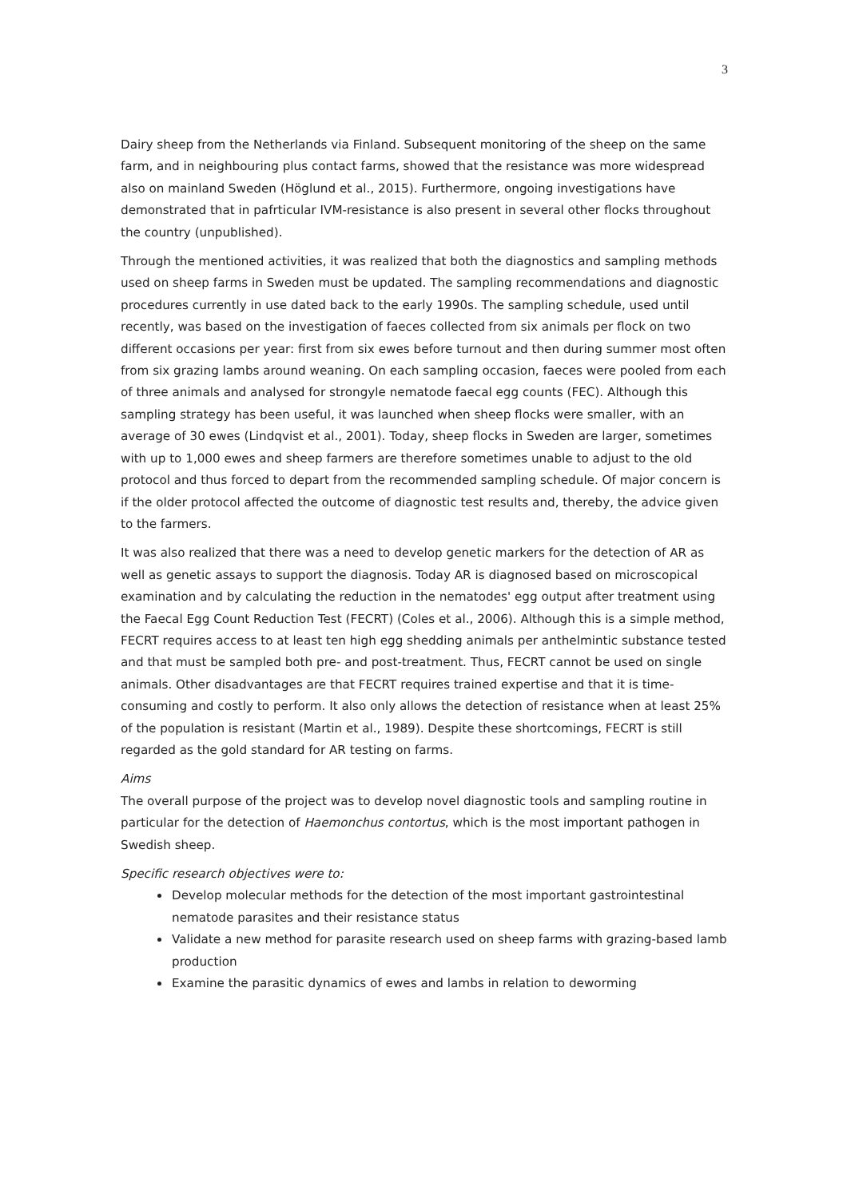3
Dairy sheep from the Netherlands via Finland. Subsequent monitoring of the sheep on the same farm, and in neighbouring plus contact farms, showed that the resistance was more widespread also on mainland Sweden (Höglund et al., 2015). Furthermore, ongoing investigations have demonstrated that in pafrticular IVM-resistance is also present in several other flocks throughout the country (unpublished).
Through the mentioned activities, it was realized that both the diagnostics and sampling methods used on sheep farms in Sweden must be updated. The sampling recommendations and diagnostic procedures currently in use dated back to the early 1990s. The sampling schedule, used until recently, was based on the investigation of faeces collected from six animals per flock on two different occasions per year: first from six ewes before turnout and then during summer most often from six grazing lambs around weaning. On each sampling occasion, faeces were pooled from each of three animals and analysed for strongyle nematode faecal egg counts (FEC). Although this sampling strategy has been useful, it was launched when sheep flocks were smaller, with an average of 30 ewes (Lindqvist et al., 2001). Today, sheep flocks in Sweden are larger, sometimes with up to 1,000 ewes and sheep farmers are therefore sometimes unable to adjust to the old protocol and thus forced to depart from the recommended sampling schedule. Of major concern is if the older protocol affected the outcome of diagnostic test results and, thereby, the advice given to the farmers.
It was also realized that there was a need to develop genetic markers for the detection of AR as well as genetic assays to support the diagnosis. Today AR is diagnosed based on microscopical examination and by calculating the reduction in the nematodes' egg output after treatment using the Faecal Egg Count Reduction Test (FECRT) (Coles et al., 2006). Although this is a simple method, FECRT requires access to at least ten high egg shedding animals per anthelmintic substance tested and that must be sampled both pre- and post-treatment. Thus, FECRT cannot be used on single animals. Other disadvantages are that FECRT requires trained expertise and that it is time-consuming and costly to perform. It also only allows the detection of resistance when at least 25% of the population is resistant (Martin et al., 1989). Despite these shortcomings, FECRT is still regarded as the gold standard for AR testing on farms.
Aims
The overall purpose of the project was to develop novel diagnostic tools and sampling routine in particular for the detection of Haemonchus contortus, which is the most important pathogen in Swedish sheep.
Specific research objectives were to:
Develop molecular methods for the detection of the most important gastrointestinal nematode parasites and their resistance status
Validate a new method for parasite research used on sheep farms with grazing-based lamb production
Examine the parasitic dynamics of ewes and lambs in relation to deworming